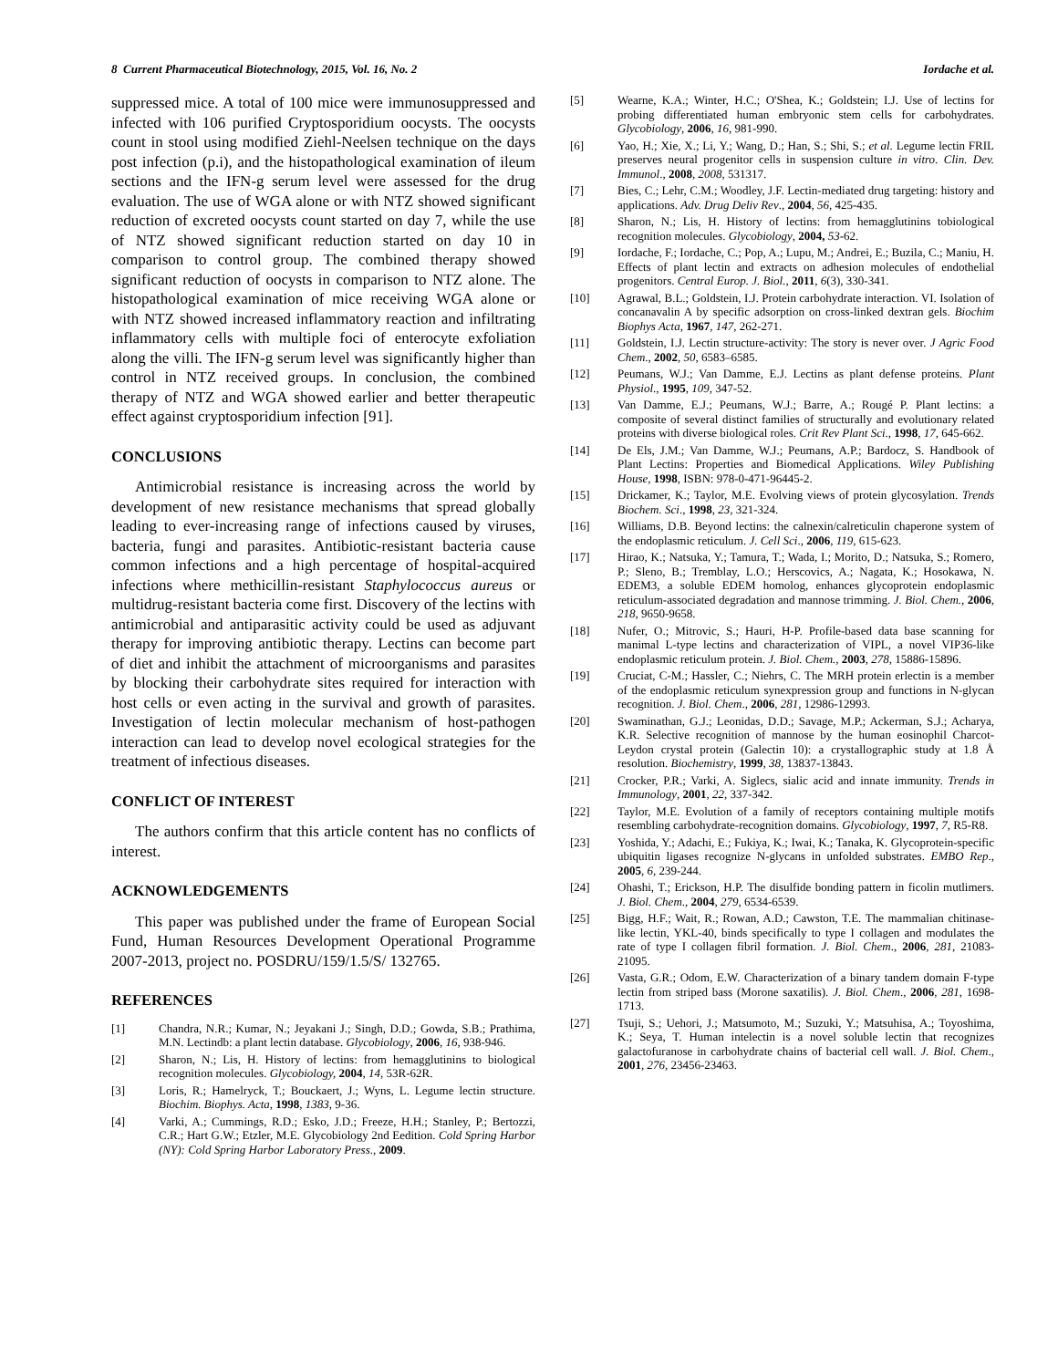8 Current Pharmaceutical Biotechnology, 2015, Vol. 16, No. 2 Iordache et al.
suppressed mice. A total of 100 mice were immunosuppressed and infected with 106 purified Cryptosporidium oocysts. The oocysts count in stool using modified Ziehl-Neelsen technique on the days post infection (p.i), and the histopathological examination of ileum sections and the IFN-g serum level were assessed for the drug evaluation. The use of WGA alone or with NTZ showed significant reduction of excreted oocysts count started on day 7, while the use of NTZ showed significant reduction started on day 10 in comparison to control group. The combined therapy showed significant reduction of oocysts in comparison to NTZ alone. The histopathological examination of mice receiving WGA alone or with NTZ showed increased inflammatory reaction and infiltrating inflammatory cells with multiple foci of enterocyte exfoliation along the villi. The IFN-g serum level was significantly higher than control in NTZ received groups. In conclusion, the combined therapy of NTZ and WGA showed earlier and better therapeutic effect against cryptosporidium infection [91].
CONCLUSIONS
Antimicrobial resistance is increasing across the world by development of new resistance mechanisms that spread globally leading to ever-increasing range of infections caused by viruses, bacteria, fungi and parasites. Antibiotic-resistant bacteria cause common infections and a high percentage of hospital-acquired infections where methicillin-resistant Staphylococcus aureus or multidrug-resistant bacteria come first. Discovery of the lectins with antimicrobial and antiparasitic activity could be used as adjuvant therapy for improving antibiotic therapy. Lectins can become part of diet and inhibit the attachment of microorganisms and parasites by blocking their carbohydrate sites required for interaction with host cells or even acting in the survival and growth of parasites. Investigation of lectin molecular mechanism of host-pathogen interaction can lead to develop novel ecological strategies for the treatment of infectious diseases.
CONFLICT OF INTEREST
The authors confirm that this article content has no conflicts of interest.
ACKNOWLEDGEMENTS
This paper was published under the frame of European Social Fund, Human Resources Development Operational Programme 2007-2013, project no. POSDRU/159/1.5/S/ 132765.
REFERENCES
[1] Chandra, N.R.; Kumar, N.; Jeyakani J.; Singh, D.D.; Gowda, S.B.; Prathima, M.N. Lectindb: a plant lectin database. Glycobiology, 2006, 16, 938-946.
[2] Sharon, N.; Lis, H. History of lectins: from hemagglutinins to biological recognition molecules. Glycobiology, 2004, 14, 53R-62R.
[3] Loris, R.; Hamelryck, T.; Bouckaert, J.; Wyns, L. Legume lectin structure. Biochim. Biophys. Acta, 1998, 1383, 9-36.
[4] Varki, A.; Cummings, R.D.; Esko, J.D.; Freeze, H.H.; Stanley, P.; Bertozzi, C.R.; Hart G.W.; Etzler, M.E. Glycobiology 2nd Eedition. Cold Spring Harbor (NY): Cold Spring Harbor Laboratory Press., 2009.
[5] Wearne, K.A.; Winter, H.C.; O'Shea, K.; Goldstein; I.J. Use of lectins for probing differentiated human embryonic stem cells for carbohydrates. Glycobiology, 2006, 16, 981-990.
[6] Yao, H.; Xie, X.; Li, Y.; Wang, D.; Han, S.; Shi, S.; et al. Legume lectin FRIL preserves neural progenitor cells in suspension culture in vitro. Clin. Dev. Immunol., 2008, 2008, 531317.
[7] Bies, C.; Lehr, C.M.; Woodley, J.F. Lectin-mediated drug targeting: history and applications. Adv. Drug Deliv Rev., 2004, 56, 425-435.
[8] Sharon, N.; Lis, H. History of lectins: from hemagglutinins tobiological recognition molecules. Glycobiology, 2004, 53-62.
[9] Iordache, F.; Iordache, C.; Pop, A.; Lupu, M.; Andrei, E.; Buzila, C.; Maniu, H. Effects of plant lectin and extracts on adhesion molecules of endothelial progenitors. Central Europ. J. Biol., 2011, 6(3), 330-341.
[10] Agrawal, B.L.; Goldstein, I.J. Protein carbohydrate interaction. VI. Isolation of concanavalin A by specific adsorption on cross-linked dextran gels. Biochim Biophys Acta, 1967, 147, 262-271.
[11] Goldstein, I.J. Lectin structure-activity: The story is never over. J Agric Food Chem., 2002, 50, 6583–6585.
[12] Peumans, W.J.; Van Damme, E.J. Lectins as plant defense proteins. Plant Physiol., 1995, 109, 347-52.
[13] Van Damme, E.J.; Peumans, W.J.; Barre, A.; Rougé P. Plant lectins: a composite of several distinct families of structurally and evolutionary related proteins with diverse biological roles. Crit Rev Plant Sci., 1998, 17, 645-662.
[14] De Els, J.M.; Van Damme, W.J.; Peumans, A.P.; Bardocz, S. Handbook of Plant Lectins: Properties and Biomedical Applications. Wiley Publishing House, 1998, ISBN: 978-0-471-96445-2.
[15] Drickamer, K.; Taylor, M.E. Evolving views of protein glycosylation. Trends Biochem. Sci., 1998, 23, 321-324.
[16] Williams, D.B. Beyond lectins: the calnexin/calreticulin chaperone system of the endoplasmic reticulum. J. Cell Sci., 2006, 119, 615-623.
[17] Hirao, K.; Natsuka, Y.; Tamura, T.; Wada, I.; Morito, D.; Natsuka, S.; Romero, P.; Sleno, B.; Tremblay, L.O.; Herscovics, A.; Nagata, K.; Hosokawa, N. EDEM3, a soluble EDEM homolog, enhances glycoprotein endoplasmic reticulum-associated degradation and mannose trimming. J. Biol. Chem., 2006, 218, 9650-9658.
[18] Nufer, O.; Mitrovic, S.; Hauri, H-P. Profile-based data base scanning for manimal L-type lectins and characterization of VIPL, a novel VIP36-like endoplasmic reticulum protein. J. Biol. Chem., 2003, 278, 15886-15896.
[19] Cruciat, C-M.; Hassler, C.; Niehrs, C. The MRH protein erlectin is a member of the endoplasmic reticulum synexpression group and functions in N-glycan recognition. J. Biol. Chem., 2006, 281, 12986-12993.
[20] Swaminathan, G.J.; Leonidas, D.D.; Savage, M.P.; Ackerman, S.J.; Acharya, K.R. Selective recognition of mannose by the human eosinophil Charcot-Leydon crystal protein (Galectin 10): a crystallographic study at 1.8 Å resolution. Biochemistry, 1999, 38, 13837-13843.
[21] Crocker, P.R.; Varki, A. Siglecs, sialic acid and innate immunity. Trends in Immunology, 2001, 22, 337-342.
[22] Taylor, M.E. Evolution of a family of receptors containing multiple motifs resembling carbohydrate-recognition domains. Glycobiology, 1997, 7, R5-R8.
[23] Yoshida, Y.; Adachi, E.; Fukiya, K.; Iwai, K.; Tanaka, K. Glycoprotein-specific ubiquitin ligases recognize N-glycans in unfolded substrates. EMBO Rep., 2005, 6, 239-244.
[24] Ohashi, T.; Erickson, H.P. The disulfide bonding pattern in ficolin mutlimers. J. Biol. Chem., 2004, 279, 6534-6539.
[25] Bigg, H.F.; Wait, R.; Rowan, A.D.; Cawston, T.E. The mammalian chitinase-like lectin, YKL-40, binds specifically to type I collagen and modulates the rate of type I collagen fibril formation. J. Biol. Chem., 2006, 281, 21083-21095.
[26] Vasta, G.R.; Odom, E.W. Characterization of a binary tandem domain F-type lectin from striped bass (Morone saxatilis). J. Biol. Chem., 2006, 281, 1698-1713.
[27] Tsuji, S.; Uehori, J.; Matsumoto, M.; Suzuki, Y.; Matsuhisa, A.; Toyoshima, K.; Seya, T. Human intelectin is a novel soluble lectin that recognizes galactofuranose in carbohydrate chains of bacterial cell wall. J. Biol. Chem., 2001, 276, 23456-23463.